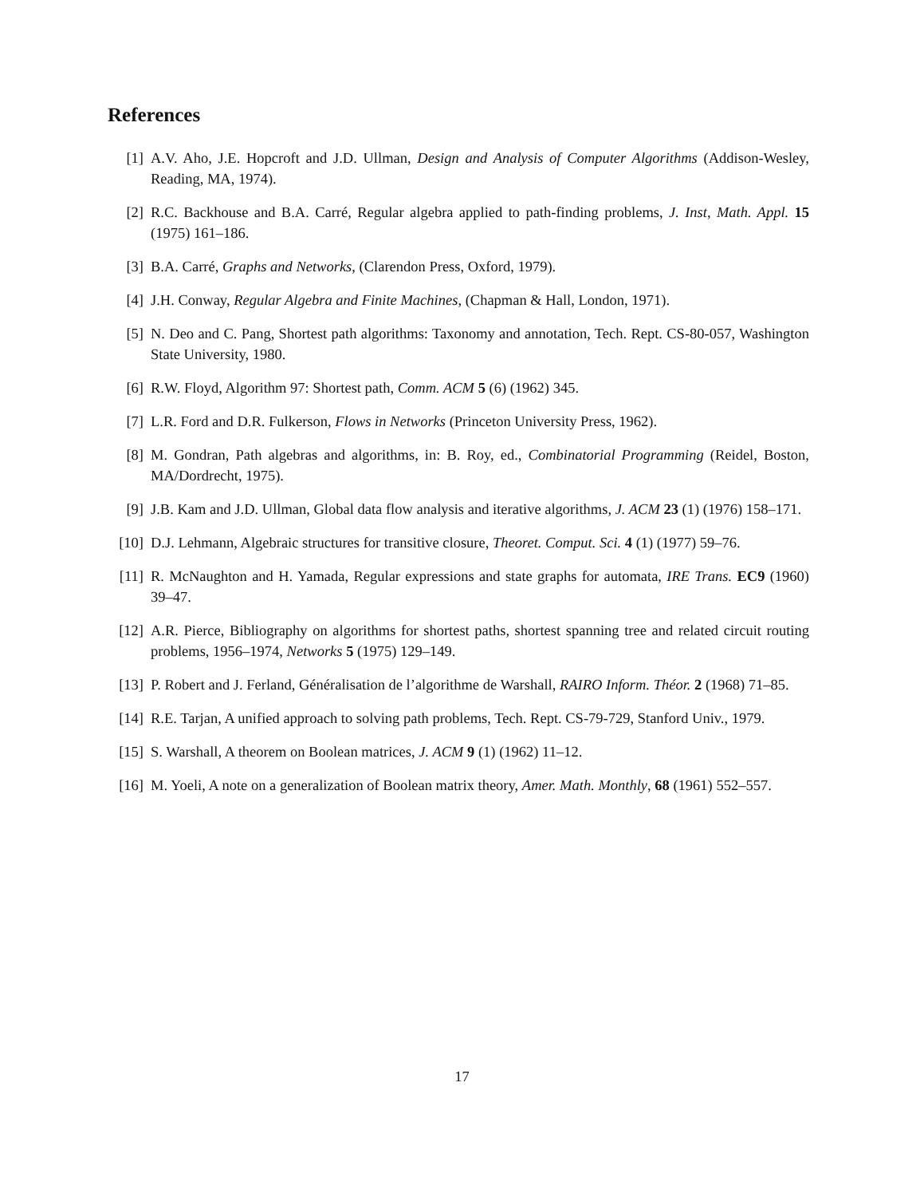References
[1] A.V. Aho, J.E. Hopcroft and J.D. Ullman, Design and Analysis of Computer Algorithms (Addison-Wesley, Reading, MA, 1974).
[2] R.C. Backhouse and B.A. Carré, Regular algebra applied to path-finding problems, J. Inst, Math. Appl. 15 (1975) 161–186.
[3] B.A. Carré, Graphs and Networks, (Clarendon Press, Oxford, 1979).
[4] J.H. Conway, Regular Algebra and Finite Machines, (Chapman & Hall, London, 1971).
[5] N. Deo and C. Pang, Shortest path algorithms: Taxonomy and annotation, Tech. Rept. CS-80-057, Washington State University, 1980.
[6] R.W. Floyd, Algorithm 97: Shortest path, Comm. ACM 5 (6) (1962) 345.
[7] L.R. Ford and D.R. Fulkerson, Flows in Networks (Princeton University Press, 1962).
[8] M. Gondran, Path algebras and algorithms, in: B. Roy, ed., Combinatorial Programming (Reidel, Boston, MA/Dordrecht, 1975).
[9] J.B. Kam and J.D. Ullman, Global data flow analysis and iterative algorithms, J. ACM 23 (1) (1976) 158–171.
[10] D.J. Lehmann, Algebraic structures for transitive closure, Theoret. Comput. Sci. 4 (1) (1977) 59–76.
[11] R. McNaughton and H. Yamada, Regular expressions and state graphs for automata, IRE Trans. EC9 (1960) 39–47.
[12] A.R. Pierce, Bibliography on algorithms for shortest paths, shortest spanning tree and related circuit routing problems, 1956–1974, Networks 5 (1975) 129–149.
[13] P. Robert and J. Ferland, Généralisation de l’algorithme de Warshall, RAIRO Inform. Théor. 2 (1968) 71–85.
[14] R.E. Tarjan, A unified approach to solving path problems, Tech. Rept. CS-79-729, Stanford Univ., 1979.
[15] S. Warshall, A theorem on Boolean matrices, J. ACM 9 (1) (1962) 11–12.
[16] M. Yoeli, A note on a generalization of Boolean matrix theory, Amer. Math. Monthly, 68 (1961) 552–557.
17